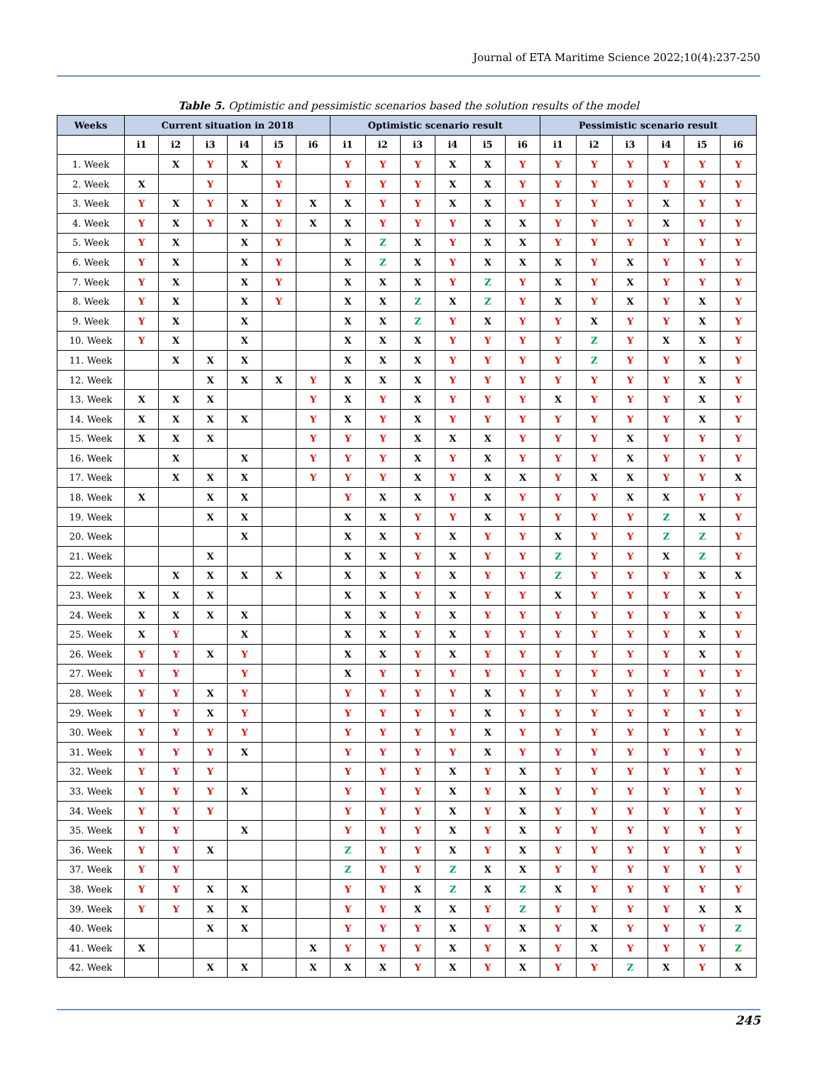Journal of ETA Maritime Science 2022;10(4):237-250
Table 5. Optimistic and pessimistic scenarios based the solution results of the model
| Weeks | Current situation in 2018 | | | | | | Optimistic scenario result | | | | | | Pessimistic scenario result | | | | | |
| --- | --- | --- | --- | --- | --- | --- | --- | --- | --- | --- | --- | --- | --- | --- | --- | --- | --- | --- |
| | i1 | i2 | i3 | i4 | i5 | i6 | i1 | i2 | i3 | i4 | i5 | i6 | i1 | i2 | i3 | i4 | i5 | i6 |
| 1. Week | | X | Y | X | Y | | Y | Y | Y | X | X | Y | Y | Y | Y | Y | Y | Y |
| 2. Week | X | | Y | | Y | | Y | Y | Y | X | X | Y | Y | Y | Y | Y | Y | Y |
| 3. Week | Y | X | Y | X | Y | X | X | Y | Y | X | X | Y | Y | Y | Y | X | Y | Y |
| 4. Week | Y | X | Y | X | Y | X | X | Y | Y | Y | X | X | Y | Y | Y | X | Y | Y |
| 5. Week | Y | X | | X | Y | | X | Z | X | Y | X | X | Y | Y | Y | Y | Y | Y |
| 6. Week | Y | X | | X | Y | | X | Z | X | Y | X | X | X | Y | X | Y | Y | Y |
| 7. Week | Y | X | | X | Y | | X | X | X | Y | Z | Y | X | Y | X | Y | Y | Y |
| 8. Week | Y | X | | X | Y | | X | X | Z | X | Z | Y | X | Y | X | Y | X | Y |
| 9. Week | Y | X | | X | | | X | X | Z | Y | X | Y | Y | X | Y | Y | X | Y |
| 10. Week | Y | X | | X | | | X | X | X | Y | Y | Y | Y | Z | Y | X | X | Y |
| 11. Week | | X | X | X | | | X | X | X | Y | Y | Y | Y | Z | Y | Y | X | Y |
| 12. Week | | | X | X | X | Y | X | X | X | Y | Y | Y | Y | Y | Y | Y | X | Y |
| 13. Week | X | X | X | | | Y | X | Y | X | Y | Y | Y | X | Y | Y | Y | X | Y |
| 14. Week | X | X | X | X | | Y | X | Y | X | Y | Y | Y | Y | Y | Y | Y | X | Y |
| 15. Week | X | X | X | | | Y | Y | Y | X | X | X | Y | Y | Y | X | Y | Y | Y |
| 16. Week | | X | | X | | Y | Y | Y | X | Y | X | Y | Y | Y | X | Y | Y | Y |
| 17. Week | | X | X | X | | Y | Y | Y | X | Y | X | X | Y | X | X | Y | Y | X |
| 18. Week | X | | X | X | | | Y | X | X | Y | X | Y | Y | Y | X | X | Y | Y |
| 19. Week | | | X | X | | | X | X | Y | Y | X | Y | Y | Y | Y | Z | X | Y |
| 20. Week | | | | X | | | X | X | Y | X | Y | Y | X | Y | Y | Z | Z | Y |
| 21. Week | | | X | | | | X | X | Y | X | Y | Y | Z | Y | Y | X | Z | Y |
| 22. Week | | X | X | X | X | | X | X | Y | X | Y | Y | Z | Y | Y | Y | X | X |
| 23. Week | X | X | X | | | | X | X | Y | X | Y | Y | X | Y | Y | Y | X | Y |
| 24. Week | X | X | X | X | | | X | X | Y | X | Y | Y | Y | Y | Y | Y | X | Y |
| 25. Week | X | Y | | X | | | X | X | Y | X | Y | Y | Y | Y | Y | Y | X | Y |
| 26. Week | Y | Y | X | Y | | | X | X | Y | X | Y | Y | Y | Y | Y | Y | X | Y |
| 27. Week | Y | Y | | Y | | | X | Y | Y | Y | Y | Y | Y | Y | Y | Y | Y | Y |
| 28. Week | Y | Y | X | Y | | | Y | Y | Y | Y | X | Y | Y | Y | Y | Y | Y | Y |
| 29. Week | Y | Y | X | Y | | | Y | Y | Y | Y | X | Y | Y | Y | Y | Y | Y | Y |
| 30. Week | Y | Y | Y | Y | | | Y | Y | Y | Y | X | Y | Y | Y | Y | Y | Y | Y |
| 31. Week | Y | Y | Y | X | | | Y | Y | Y | Y | X | Y | Y | Y | Y | Y | Y | Y |
| 32. Week | Y | Y | Y | | | | Y | Y | Y | X | Y | X | Y | Y | Y | Y | Y | Y |
| 33. Week | Y | Y | Y | X | | | Y | Y | Y | X | Y | X | Y | Y | Y | Y | Y | Y |
| 34. Week | Y | Y | Y | | | | Y | Y | Y | X | Y | X | Y | Y | Y | Y | Y | Y |
| 35. Week | Y | Y | | X | | | Y | Y | Y | X | Y | X | Y | Y | Y | Y | Y | Y |
| 36. Week | Y | Y | X | | | | Z | Y | Y | X | Y | X | Y | Y | Y | Y | Y | Y |
| 37. Week | Y | Y | | | | | Z | Y | Y | Z | X | X | Y | Y | Y | Y | Y | Y |
| 38. Week | Y | Y | X | X | | | Y | Y | X | Z | X | Z | X | Y | Y | Y | Y | Y |
| 39. Week | Y | Y | X | X | | | Y | Y | X | X | Y | Z | Y | Y | Y | Y | X | X |
| 40. Week | | | X | X | | | Y | Y | Y | X | Y | X | Y | X | Y | Y | Y | Z |
| 41. Week | X | | | | | X | Y | Y | Y | X | Y | X | Y | X | Y | Y | Y | Z |
| 42. Week | | | X | X | | X | X | X | Y | X | Y | X | Y | Y | Z | X | Y | X |
245